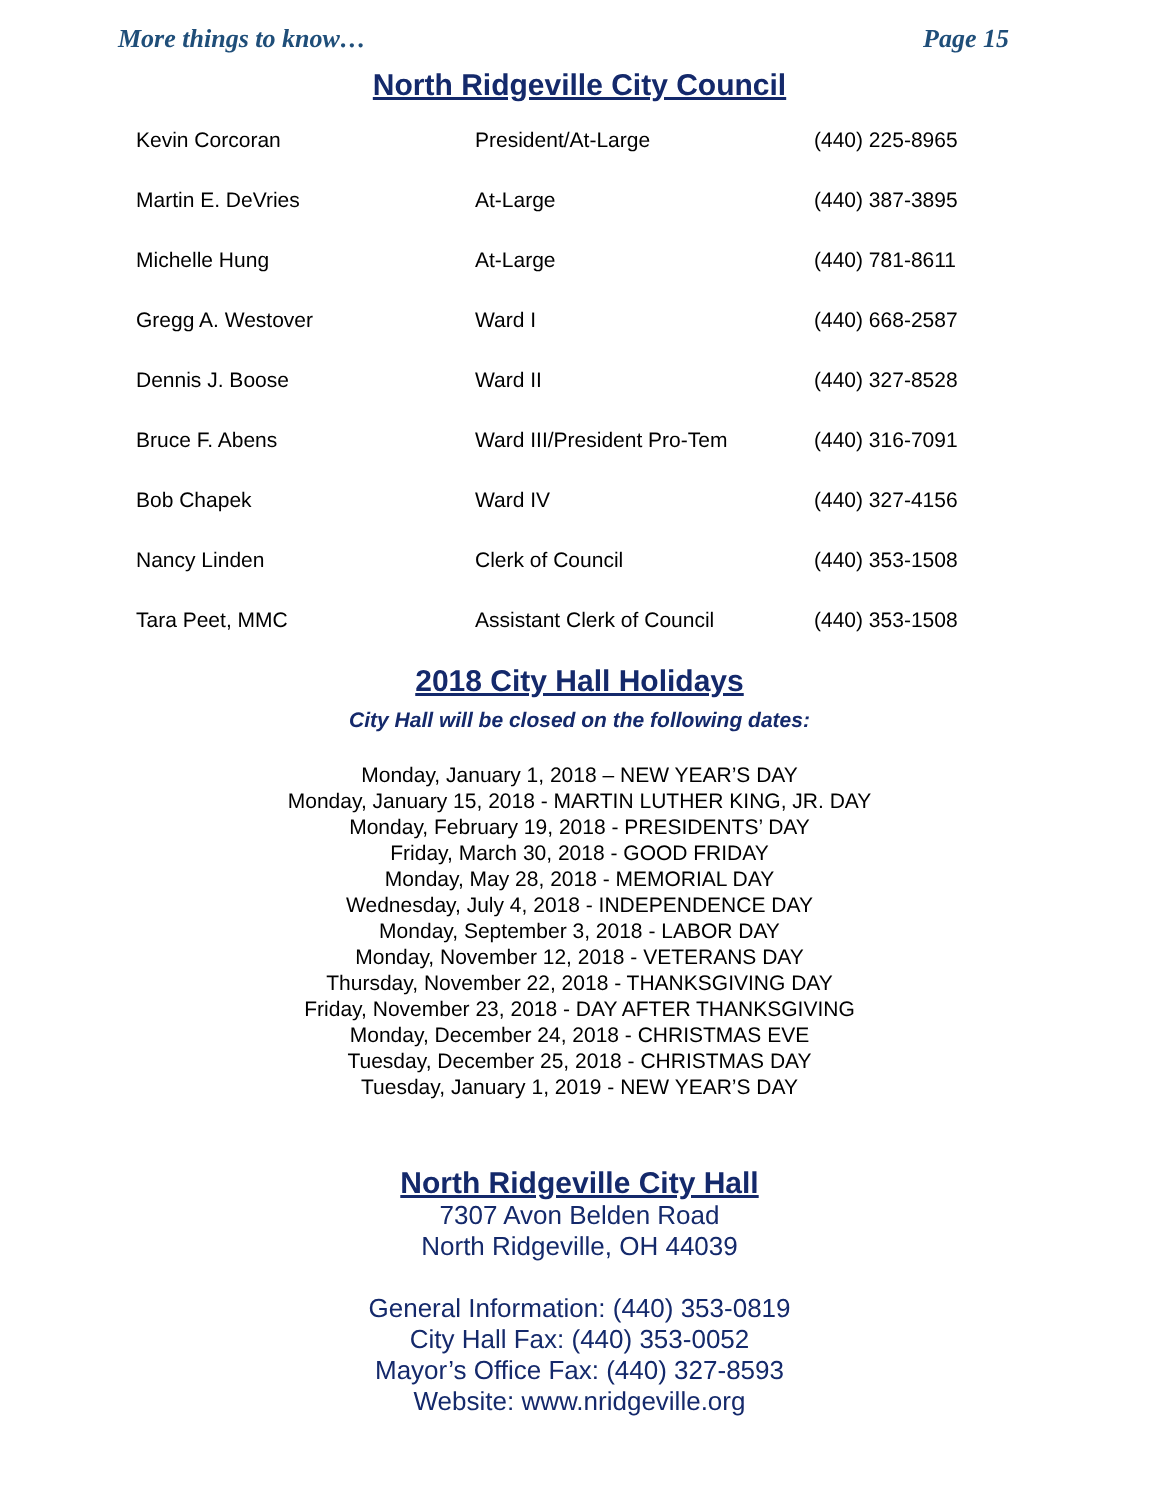More things to know… Page 15
North Ridgeville City Council
| Kevin Corcoran | President/At-Large | (440) 225-8965 |
| Martin E. DeVries | At-Large | (440) 387-3895 |
| Michelle Hung | At-Large | (440) 781-8611 |
| Gregg A. Westover | Ward I | (440) 668-2587 |
| Dennis J. Boose | Ward II | (440) 327-8528 |
| Bruce F. Abens | Ward III/President Pro-Tem | (440) 316-7091 |
| Bob Chapek | Ward IV | (440) 327-4156 |
| Nancy Linden | Clerk of Council | (440) 353-1508 |
| Tara Peet, MMC | Assistant Clerk of Council | (440) 353-1508 |
2018 City Hall Holidays
City Hall will be closed on the following dates:
Monday, January 1, 2018 – NEW YEAR’S DAY
Monday, January 15, 2018 - MARTIN LUTHER KING, JR. DAY
Monday, February 19, 2018 - PRESIDENTS’ DAY
Friday, March 30, 2018 - GOOD FRIDAY
Monday, May 28, 2018 - MEMORIAL DAY
Wednesday, July 4, 2018 - INDEPENDENCE DAY
Monday, September 3, 2018 - LABOR DAY
Monday, November 12, 2018 - VETERANS DAY
Thursday, November 22, 2018 - THANKSGIVING DAY
Friday, November 23, 2018 - DAY AFTER THANKSGIVING
Monday, December 24, 2018 - CHRISTMAS EVE
Tuesday, December 25, 2018 - CHRISTMAS DAY
Tuesday, January 1, 2019 - NEW YEAR’S DAY
North Ridgeville City Hall
7307 Avon Belden Road
North Ridgeville, OH 44039
General Information: (440) 353-0819
City Hall Fax: (440) 353-0052
Mayor’s Office Fax: (440) 327-8593
Website: www.nridgeville.org